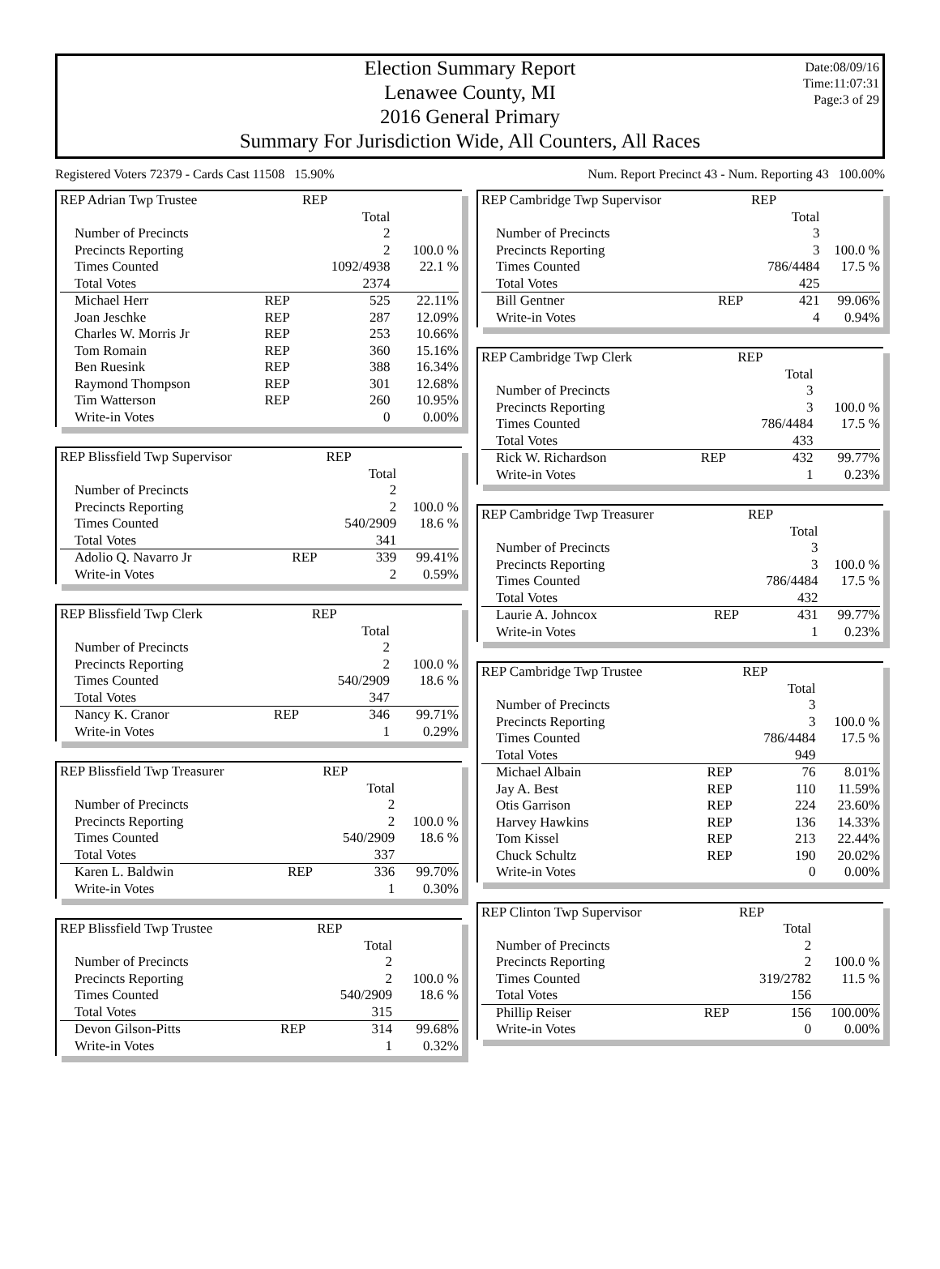Date:08/09/16
Time:11:07:31
Page:3 of 29
Election Summary Report
Lenawee County, MI
2016 General Primary
Summary For Jurisdiction Wide, All Counters, All Races
Registered Voters 72379 - Cards Cast 11508 15.90% Num. Report Precinct 43 - Num. Reporting 43 100.00%
| REP Adrian Twp Trustee | | REP | |
| | | Total | |
| Number of Precincts | | 2 | |
| Precincts Reporting | | 2 | 100.0 % |
| Times Counted | | 1092/4938 | 22.1 % |
| Total Votes | | 2374 | |
| Michael Herr | REP | 525 | 22.11% |
| Joan Jeschke | REP | 287 | 12.09% |
| Charles W. Morris Jr | REP | 253 | 10.66% |
| Tom Romain | REP | 360 | 15.16% |
| Ben Ruesink | REP | 388 | 16.34% |
| Raymond Thompson | REP | 301 | 12.68% |
| Tim Watterson | REP | 260 | 10.95% |
| Write-in Votes | | 0 | 0.00% |
| REP Blissfield Twp Supervisor | | REP | |
| | | Total | |
| Number of Precincts | | 2 | |
| Precincts Reporting | | 2 | 100.0 % |
| Times Counted | | 540/2909 | 18.6 % |
| Total Votes | | 341 | |
| Adolio Q. Navarro Jr | REP | 339 | 99.41% |
| Write-in Votes | | 2 | 0.59% |
| REP Blissfield Twp Clerk | | REP | |
| | | Total | |
| Number of Precincts | | 2 | |
| Precincts Reporting | | 2 | 100.0 % |
| Times Counted | | 540/2909 | 18.6 % |
| Total Votes | | 347 | |
| Nancy K. Cranor | REP | 346 | 99.71% |
| Write-in Votes | | 1 | 0.29% |
| REP Blissfield Twp Treasurer | | REP | |
| | | Total | |
| Number of Precincts | | 2 | |
| Precincts Reporting | | 2 | 100.0 % |
| Times Counted | | 540/2909 | 18.6 % |
| Total Votes | | 337 | |
| Karen L. Baldwin | REP | 336 | 99.70% |
| Write-in Votes | | 1 | 0.30% |
| REP Blissfield Twp Trustee | | REP | |
| | | Total | |
| Number of Precincts | | 2 | |
| Precincts Reporting | | 2 | 100.0 % |
| Times Counted | | 540/2909 | 18.6 % |
| Total Votes | | 315 | |
| Devon Gilson-Pitts | REP | 314 | 99.68% |
| Write-in Votes | | 1 | 0.32% |
| REP Cambridge Twp Supervisor | | REP | |
| | | Total | |
| Number of Precincts | | 3 | |
| Precincts Reporting | | 3 | 100.0 % |
| Times Counted | | 786/4484 | 17.5 % |
| Total Votes | | 425 | |
| Bill Gentner | REP | 421 | 99.06% |
| Write-in Votes | | 4 | 0.94% |
| REP Cambridge Twp Clerk | | REP | |
| | | Total | |
| Number of Precincts | | 3 | |
| Precincts Reporting | | 3 | 100.0 % |
| Times Counted | | 786/4484 | 17.5 % |
| Total Votes | | 433 | |
| Rick W. Richardson | REP | 432 | 99.77% |
| Write-in Votes | | 1 | 0.23% |
| REP Cambridge Twp Treasurer | | REP | |
| | | Total | |
| Number of Precincts | | 3 | |
| Precincts Reporting | | 3 | 100.0 % |
| Times Counted | | 786/4484 | 17.5 % |
| Total Votes | | 432 | |
| Laurie A. Johncox | REP | 431 | 99.77% |
| Write-in Votes | | 1 | 0.23% |
| REP Cambridge Twp Trustee | | REP | |
| | | Total | |
| Number of Precincts | | 3 | |
| Precincts Reporting | | 3 | 100.0 % |
| Times Counted | | 786/4484 | 17.5 % |
| Total Votes | | 949 | |
| Michael Albain | REP | 76 | 8.01% |
| Jay A. Best | REP | 110 | 11.59% |
| Otis Garrison | REP | 224 | 23.60% |
| Harvey Hawkins | REP | 136 | 14.33% |
| Tom Kissel | REP | 213 | 22.44% |
| Chuck Schultz | REP | 190 | 20.02% |
| Write-in Votes | | 0 | 0.00% |
| REP Clinton Twp Supervisor | | REP | |
| | | Total | |
| Number of Precincts | | 2 | |
| Precincts Reporting | | 2 | 100.0 % |
| Times Counted | | 319/2782 | 11.5 % |
| Total Votes | | 156 | |
| Phillip Reiser | REP | 156 | 100.00% |
| Write-in Votes | | 0 | 0.00% |